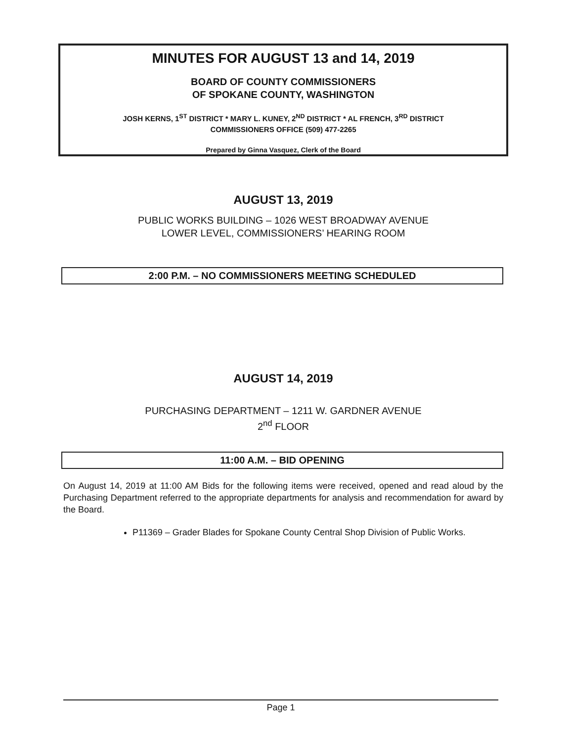MINUTES FOR AUGUST 13 and 14, 2019
BOARD OF COUNTY COMMISSIONERS
OF SPOKANE COUNTY, WASHINGTON
JOSH KERNS, 1<sup>ST</sup> DISTRICT * MARY L. KUNEY, 2<sup>ND</sup> DISTRICT * AL FRENCH, 3<sup>RD</sup> DISTRICT
COMMISSIONERS OFFICE (509) 477-2265
Prepared by Ginna Vasquez, Clerk of the Board
AUGUST 13, 2019
PUBLIC WORKS BUILDING – 1026 WEST BROADWAY AVENUE
LOWER LEVEL, COMMISSIONERS’ HEARING ROOM
2:00 P.M. – NO COMMISSIONERS MEETING SCHEDULED
AUGUST 14, 2019
PURCHASING DEPARTMENT – 1211 W. GARDNER AVENUE
2<sup>nd</sup> FLOOR
11:00 A.M. – BID OPENING
On August 14, 2019 at 11:00 AM Bids for the following items were received, opened and read aloud by the Purchasing Department referred to the appropriate departments for analysis and recommendation for award by the Board.
P11369 – Grader Blades for Spokane County Central Shop Division of Public Works.
Page 1